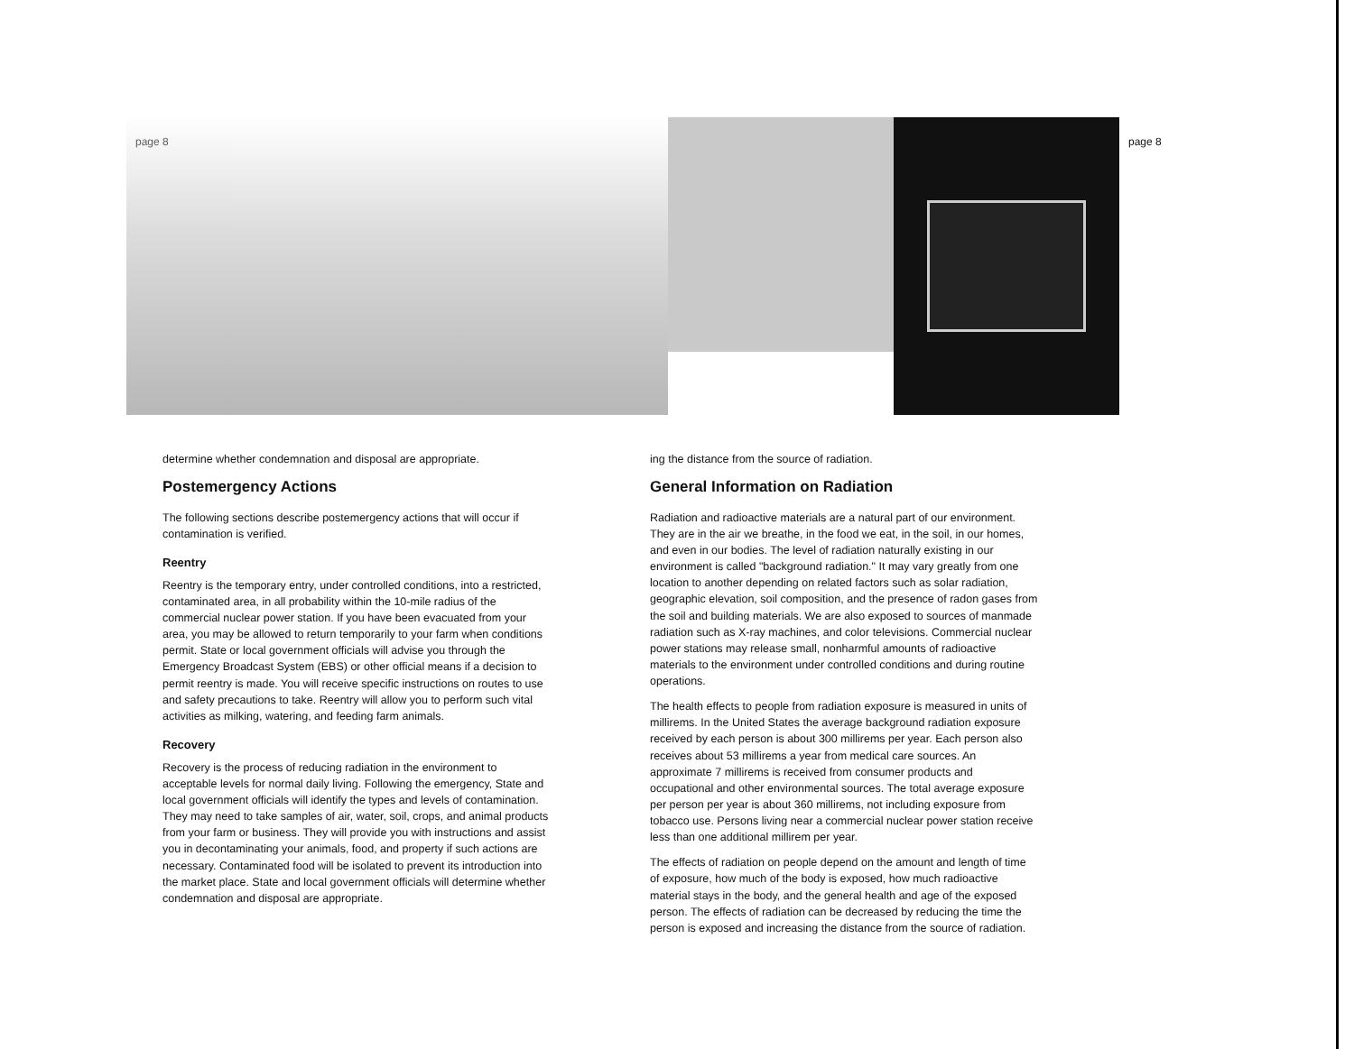page 8
page 8
determine whether condemnation and disposal are appropriate.
Postemergency Actions
The following sections describe postemergency actions that will occur if contamination is verified.
Reentry
Reentry is the temporary entry, under controlled conditions, into a restricted, contaminated area, in all probability within the 10-mile radius of the commercial nuclear power station. If you have been evacuated from your area, you may be allowed to return temporarily to your farm when conditions permit. State or local government officials will advise you through the Emergency Broadcast System (EBS) or other official means if a decision to permit reentry is made. You will receive specific instructions on routes to use and safety precautions to take. Reentry will allow you to perform such vital activities as milking, watering, and feeding farm animals.
Recovery
Recovery is the process of reducing radiation in the environment to acceptable levels for normal daily living. Following the emergency, State and local government officials will identify the types and levels of contamination. They may need to take samples of air, water, soil, crops, and animal products from your farm or business. They will provide you with instructions and assist you in decontaminating your animals, food, and property if such actions are necessary. Contaminated food will be isolated to prevent its introduction into the market place. State and local government officials will determine whether condemnation and disposal are appropriate.
ing the distance from the source of radiation.
General Information on Radiation
Radiation and radioactive materials are a natural part of our environment. They are in the air we breathe, in the food we eat, in the soil, in our homes, and even in our bodies. The level of radiation naturally existing in our environment is called "background radiation." It may vary greatly from one location to another depending on related factors such as solar radiation, geographic elevation, soil composition, and the presence of radon gases from the soil and building materials. We are also exposed to sources of manmade radiation such as X-ray machines, and color televisions. Commercial nuclear power stations may release small, nonharmful amounts of radioactive materials to the environment under controlled conditions and during routine operations.
The health effects to people from radiation exposure is measured in units of millirems. In the United States the average background radiation exposure received by each person is about 300 millirems per year. Each person also receives about 53 millirems a year from medical care sources. An approximate 7 millirems is received from consumer products and occupational and other environmental sources. The total average exposure per person per year is about 360 millirems, not including exposure from tobacco use. Persons living near a commercial nuclear power station receive less than one additional millirem per year.
The effects of radiation on people depend on the amount and length of time of exposure, how much of the body is exposed, how much radioactive material stays in the body, and the general health and age of the exposed person. The effects of radiation can be decreased by reducing the time the person is exposed and increasing the distance from the source of radiation.